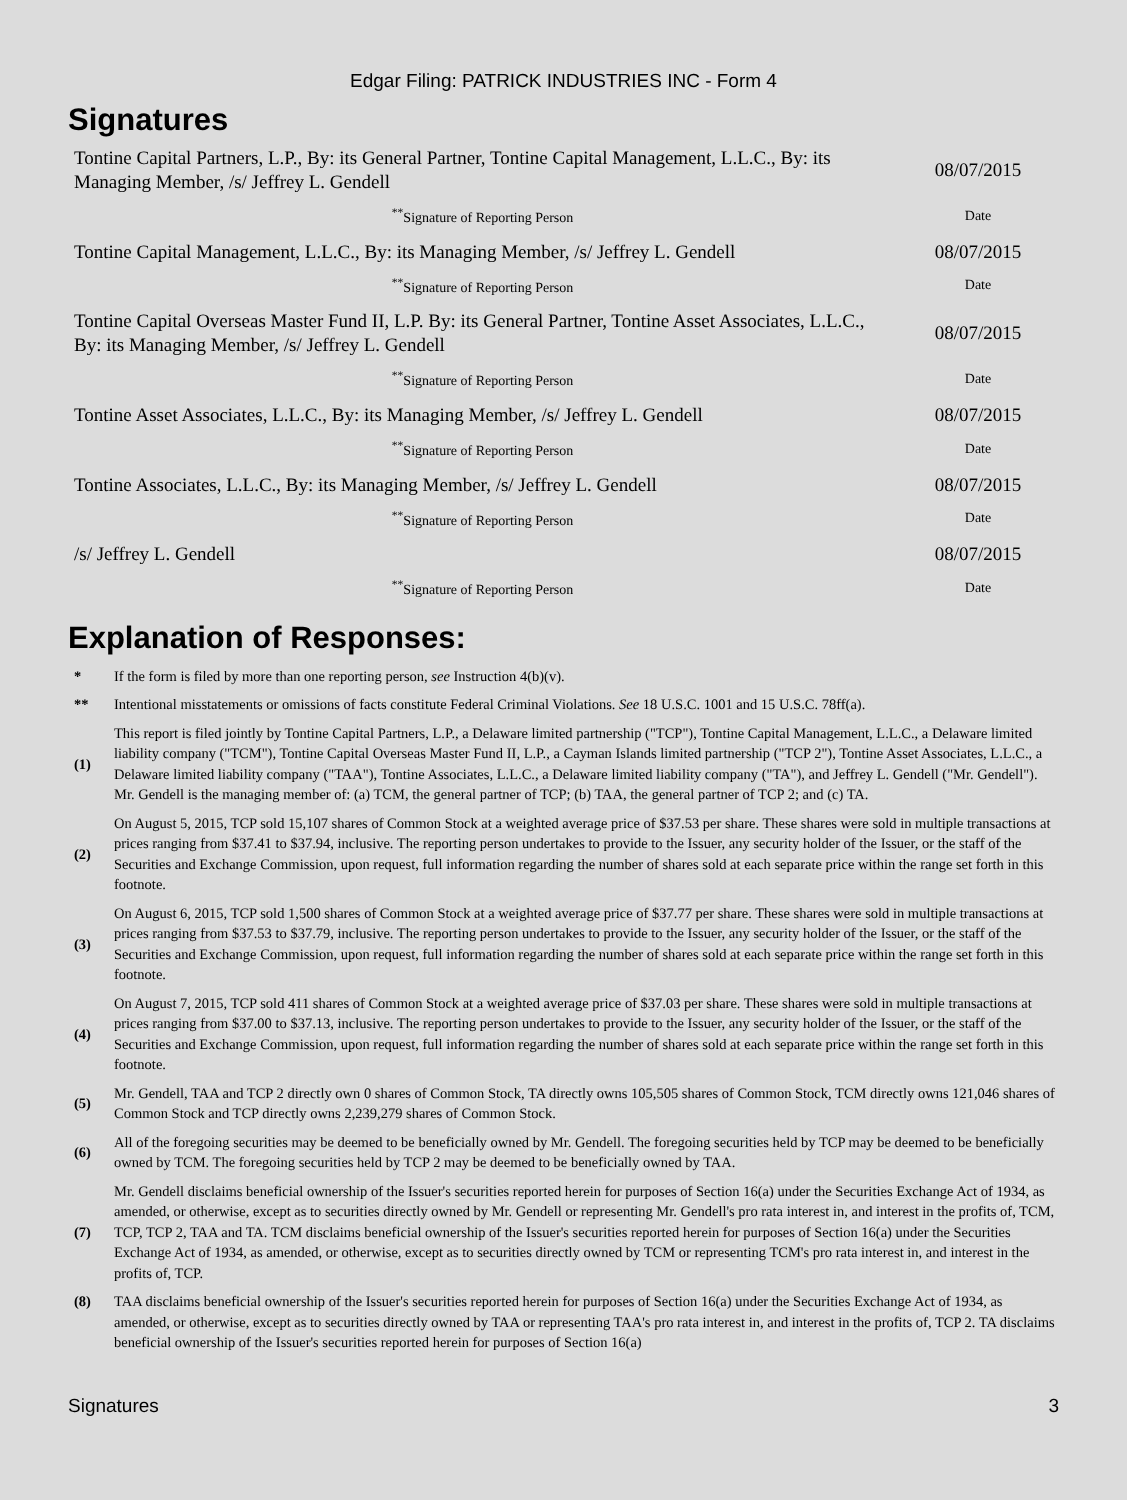Edgar Filing: PATRICK INDUSTRIES INC - Form 4
Signatures
| Tontine Capital Partners, L.P., By: its General Partner, Tontine Capital Management, L.L.C., By: its Managing Member, /s/ Jeffrey L. Gendell | 08/07/2015 |
| <sup>**</sup> Signature of Reporting Person | Date |
| Tontine Capital Management, L.L.C., By: its Managing Member, /s/ Jeffrey L. Gendell | 08/07/2015 |
| <sup>**</sup> Signature of Reporting Person | Date |
| Tontine Capital Overseas Master Fund II, L.P. By: its General Partner, Tontine Asset Associates, L.L.C., By: its Managing Member, /s/ Jeffrey L. Gendell | 08/07/2015 |
| <sup>**</sup> Signature of Reporting Person | Date |
| Tontine Asset Associates, L.L.C., By: its Managing Member, /s/ Jeffrey L. Gendell | 08/07/2015 |
| <sup>**</sup> Signature of Reporting Person | Date |
| Tontine Associates, L.L.C., By: its Managing Member, /s/ Jeffrey L. Gendell | 08/07/2015 |
| <sup>**</sup> Signature of Reporting Person | Date |
| /s/ Jeffrey L. Gendell | 08/07/2015 |
| <sup>**</sup> Signature of Reporting Person | Date |
Explanation of Responses:
| * | If the form is filed by more than one reporting person, see Instruction 4(b)(v). |
| ** | Intentional misstatements or omissions of facts constitute Federal Criminal Violations. See 18 U.S.C. 1001 and 15 U.S.C. 78ff(a). |
| (1) | This report is filed jointly by Tontine Capital Partners, L.P., a Delaware limited partnership ("TCP"), Tontine Capital Management, L.L.C., a Delaware limited liability company ("TCM"), Tontine Capital Overseas Master Fund II, L.P., a Cayman Islands limited partnership ("TCP 2"), Tontine Asset Associates, L.L.C., a Delaware limited liability company ("TAA"), Tontine Associates, L.L.C., a Delaware limited liability company ("TA"), and Jeffrey L. Gendell ("Mr. Gendell"). Mr. Gendell is the managing member of: (a) TCM, the general partner of TCP; (b) TAA, the general partner of TCP 2; and (c) TA. |
| (2) | On August 5, 2015, TCP sold 15,107 shares of Common Stock at a weighted average price of $37.53 per share. These shares were sold in multiple transactions at prices ranging from $37.41 to $37.94, inclusive. The reporting person undertakes to provide to the Issuer, any security holder of the Issuer, or the staff of the Securities and Exchange Commission, upon request, full information regarding the number of shares sold at each separate price within the range set forth in this footnote. |
| (3) | On August 6, 2015, TCP sold 1,500 shares of Common Stock at a weighted average price of $37.77 per share. These shares were sold in multiple transactions at prices ranging from $37.53 to $37.79, inclusive. The reporting person undertakes to provide to the Issuer, any security holder of the Issuer, or the staff of the Securities and Exchange Commission, upon request, full information regarding the number of shares sold at each separate price within the range set forth in this footnote. |
| (4) | On August 7, 2015, TCP sold 411 shares of Common Stock at a weighted average price of $37.03 per share. These shares were sold in multiple transactions at prices ranging from $37.00 to $37.13, inclusive. The reporting person undertakes to provide to the Issuer, any security holder of the Issuer, or the staff of the Securities and Exchange Commission, upon request, full information regarding the number of shares sold at each separate price within the range set forth in this footnote. |
| (5) | Mr. Gendell, TAA and TCP 2 directly own 0 shares of Common Stock, TA directly owns 105,505 shares of Common Stock, TCM directly owns 121,046 shares of Common Stock and TCP directly owns 2,239,279 shares of Common Stock. |
| (6) | All of the foregoing securities may be deemed to be beneficially owned by Mr. Gendell. The foregoing securities held by TCP may be deemed to be beneficially owned by TCM. The foregoing securities held by TCP 2 may be deemed to be beneficially owned by TAA. |
| (7) | Mr. Gendell disclaims beneficial ownership of the Issuer's securities reported herein for purposes of Section 16(a) under the Securities Exchange Act of 1934, as amended, or otherwise, except as to securities directly owned by Mr. Gendell or representing Mr. Gendell's pro rata interest in, and interest in the profits of, TCM, TCP, TCP 2, TAA and TA. TCM disclaims beneficial ownership of the Issuer's securities reported herein for purposes of Section 16(a) under the Securities Exchange Act of 1934, as amended, or otherwise, except as to securities directly owned by TCM or representing TCM's pro rata interest in, and interest in the profits of, TCP. |
| (8) | TAA disclaims beneficial ownership of the Issuer's securities reported herein for purposes of Section 16(a) under the Securities Exchange Act of 1934, as amended, or otherwise, except as to securities directly owned by TAA or representing TAA's pro rata interest in, and interest in the profits of, TCP 2. TA disclaims beneficial ownership of the Issuer's securities reported herein for purposes of Section 16(a) |
Signatures 3